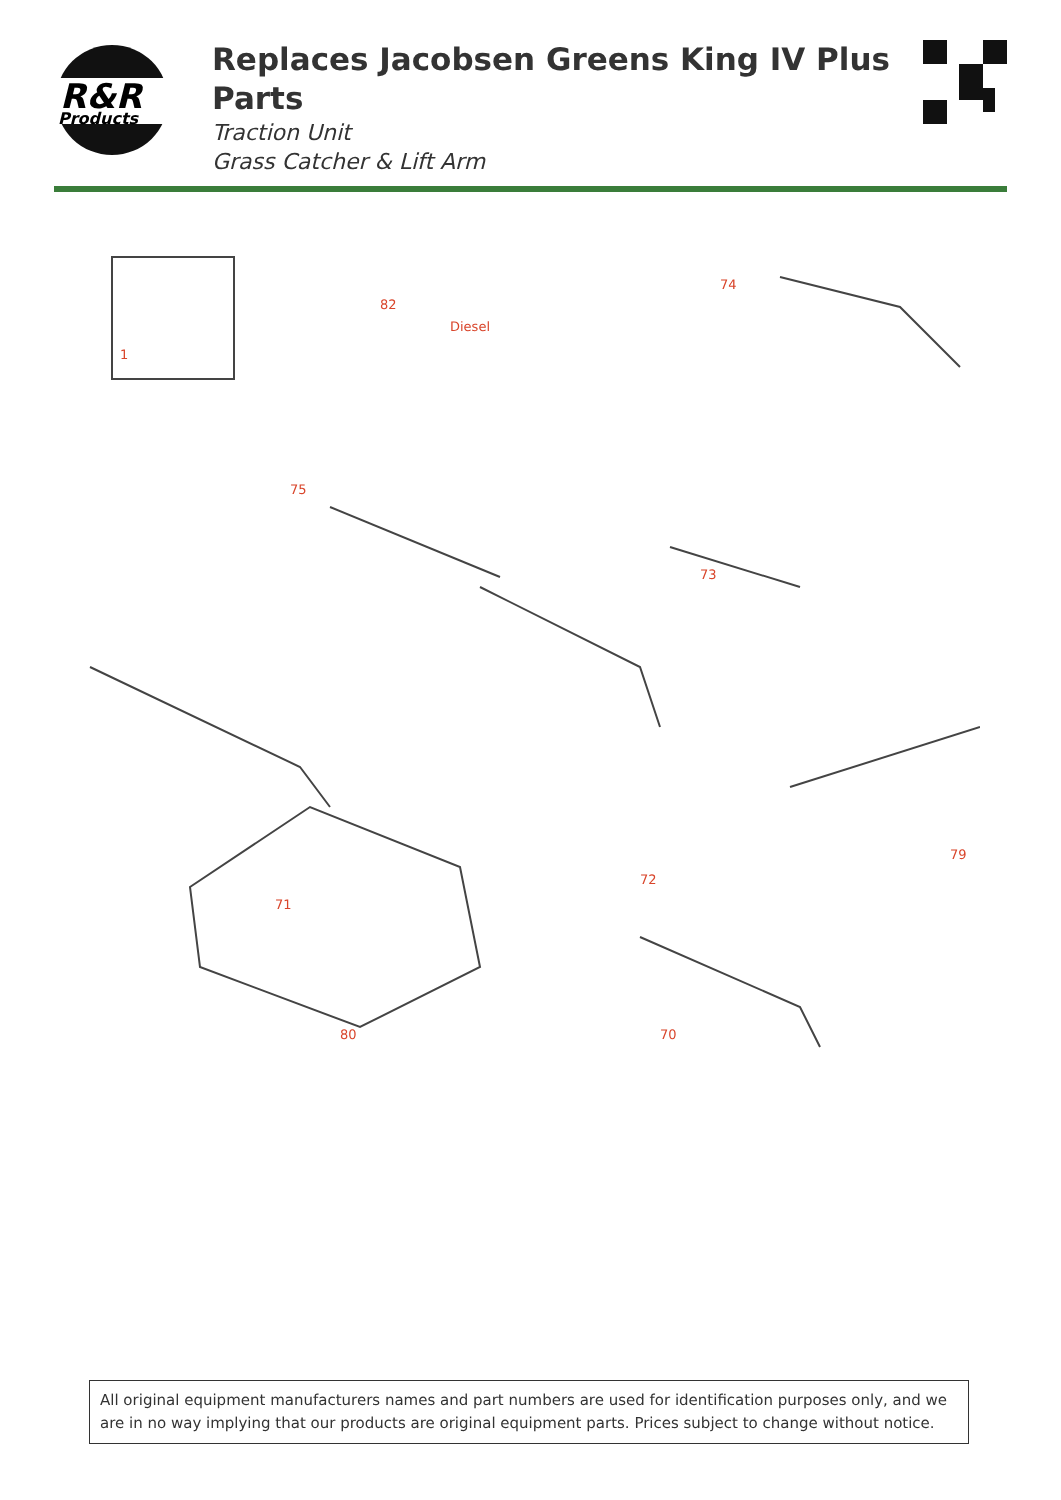R&R
Products
Replaces Jacobsen Greens King IV Plus Parts
Traction Unit
Grass Catcher & Lift Arm
1
82
Diesel
75
71
72
73
74
80 70
79
All original equipment manufacturers names and part numbers are used for identification purposes only, and we are in no way implying that our products are original equipment parts. Prices subject to change without notice.